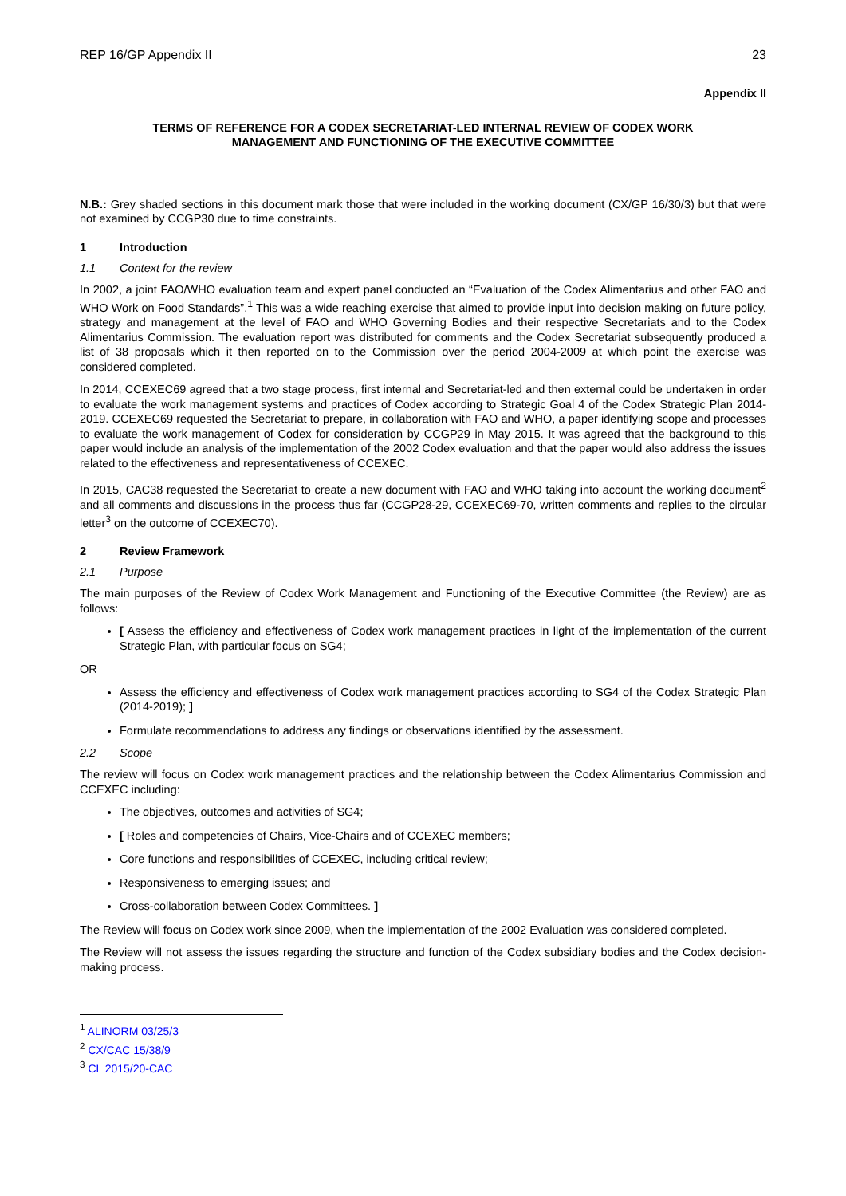REP 16/GP Appendix II 23
Appendix II
TERMS OF REFERENCE FOR A CODEX SECRETARIAT-LED INTERNAL REVIEW OF CODEX WORK
MANAGEMENT AND FUNCTIONING OF THE EXECUTIVE COMMITTEE
N.B.: Grey shaded sections in this document mark those that were included in the working document (CX/GP 16/30/3) but that were not examined by CCGP30 due to time constraints.
1 Introduction
1.1 Context for the review
In 2002, a joint FAO/WHO evaluation team and expert panel conducted an “Evaluation of the Codex Alimentarius and other FAO and WHO Work on Food Standards”.<sup>1</sup> This was a wide reaching exercise that aimed to provide input into decision making on future policy, strategy and management at the level of FAO and WHO Governing Bodies and their respective Secretariats and to the Codex Alimentarius Commission. The evaluation report was distributed for comments and the Codex Secretariat subsequently produced a list of 38 proposals which it then reported on to the Commission over the period 2004-2009 at which point the exercise was considered completed.
In 2014, CCEXEC69 agreed that a two stage process, first internal and Secretariat-led and then external could be undertaken in order to evaluate the work management systems and practices of Codex according to Strategic Goal 4 of the Codex Strategic Plan 2014-2019. CCEXEC69 requested the Secretariat to prepare, in collaboration with FAO and WHO, a paper identifying scope and processes to evaluate the work management of Codex for consideration by CCGP29 in May 2015. It was agreed that the background to this paper would include an analysis of the implementation of the 2002 Codex evaluation and that the paper would also address the issues related to the effectiveness and representativeness of CCEXEC.
In 2015, CAC38 requested the Secretariat to create a new document with FAO and WHO taking into account the working document<sup>2</sup> and all comments and discussions in the process thus far (CCGP28-29, CCEXEC69-70, written comments and replies to the circular letter<sup>3</sup> on the outcome of CCEXEC70).
2 Review Framework
2.1 Purpose
The main purposes of the Review of Codex Work Management and Functioning of the Executive Committee (the Review) are as follows:
[ Assess the efficiency and effectiveness of Codex work management practices in light of the implementation of the current Strategic Plan, with particular focus on SG4;
OR
Assess the efficiency and effectiveness of Codex work management practices according to SG4 of the Codex Strategic Plan (2014-2019); ]
Formulate recommendations to address any findings or observations identified by the assessment.
2.2 Scope
The review will focus on Codex work management practices and the relationship between the Codex Alimentarius Commission and CCEXEC including:
The objectives, outcomes and activities of SG4;
[ Roles and competencies of Chairs, Vice-Chairs and of CCEXEC members;
Core functions and responsibilities of CCEXEC, including critical review;
Responsiveness to emerging issues; and
Cross-collaboration between Codex Committees. ]
The Review will focus on Codex work since 2009, when the implementation of the 2002 Evaluation was considered completed.
The Review will not assess the issues regarding the structure and function of the Codex subsidiary bodies and the Codex decision-making process.
<sup>1</sup> ALINORM 03/25/3
<sup>2</sup> CX/CAC 15/38/9
<sup>3</sup> CL 2015/20-CAC